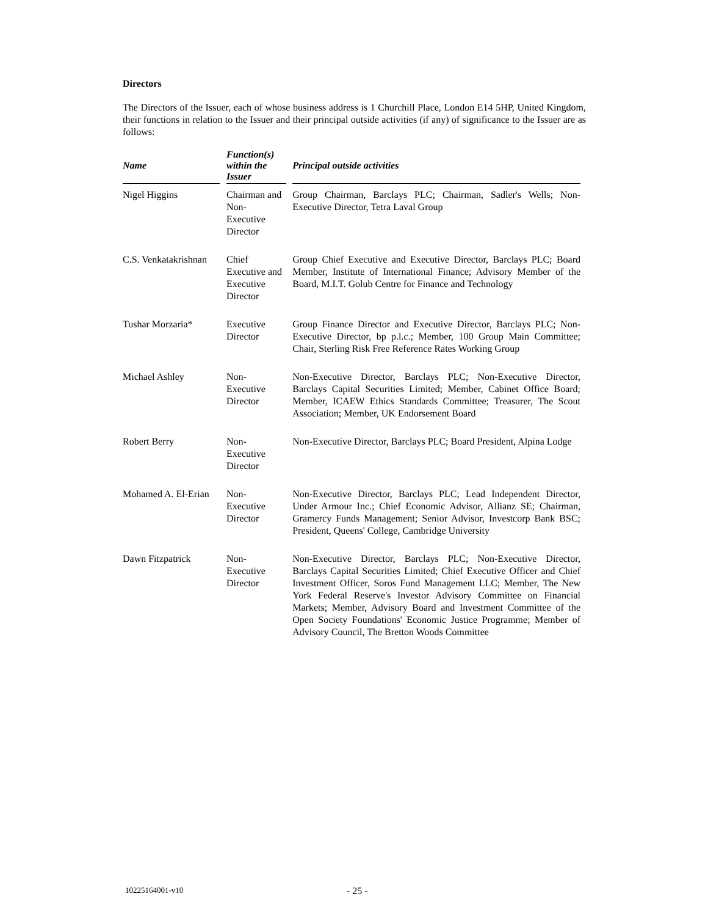Directors
The Directors of the Issuer, each of whose business address is 1 Churchill Place, London E14 5HP, United Kingdom, their functions in relation to the Issuer and their principal outside activities (if any) of significance to the Issuer are as follows:
| Name | | Function(s) within the Issuer | | Principal outside activities |
| --- | --- | --- | --- | --- |
| Nigel Higgins | | Chairman and Non-Executive Director | | Group Chairman, Barclays PLC; Chairman, Sadler's Wells; Non-Executive Director, Tetra Laval Group |
| C.S. Venkatakrishnan | | Chief Executive and Executive Director | | Group Chief Executive and Executive Director, Barclays PLC; Board Member, Institute of International Finance; Advisory Member of the Board, M.I.T. Golub Centre for Finance and Technology |
| Tushar Morzaria* | | Executive Director | | Group Finance Director and Executive Director, Barclays PLC; Non-Executive Director, bp p.l.c.; Member, 100 Group Main Committee; Chair, Sterling Risk Free Reference Rates Working Group |
| Michael Ashley | | Non-Executive Director | | Non-Executive Director, Barclays PLC; Non-Executive Director, Barclays Capital Securities Limited; Member, Cabinet Office Board; Member, ICAEW Ethics Standards Committee; Treasurer, The Scout Association; Member, UK Endorsement Board |
| Robert Berry | | Non-Executive Director | | Non-Executive Director, Barclays PLC; Board President, Alpina Lodge |
| Mohamed A. El-Erian | | Non-Executive Director | | Non-Executive Director, Barclays PLC; Lead Independent Director, Under Armour Inc.; Chief Economic Advisor, Allianz SE; Chairman, Gramercy Funds Management; Senior Advisor, Investcorp Bank BSC; President, Queens' College, Cambridge University |
| Dawn Fitzpatrick | | Non-Executive Director | | Non-Executive Director, Barclays PLC; Non-Executive Director, Barclays Capital Securities Limited; Chief Executive Officer and Chief Investment Officer, Soros Fund Management LLC; Member, The New York Federal Reserve's Investor Advisory Committee on Financial Markets; Member, Advisory Board and Investment Committee of the Open Society Foundations' Economic Justice Programme; Member of Advisory Council, The Bretton Woods Committee |
10225164001-v10 - 25 -